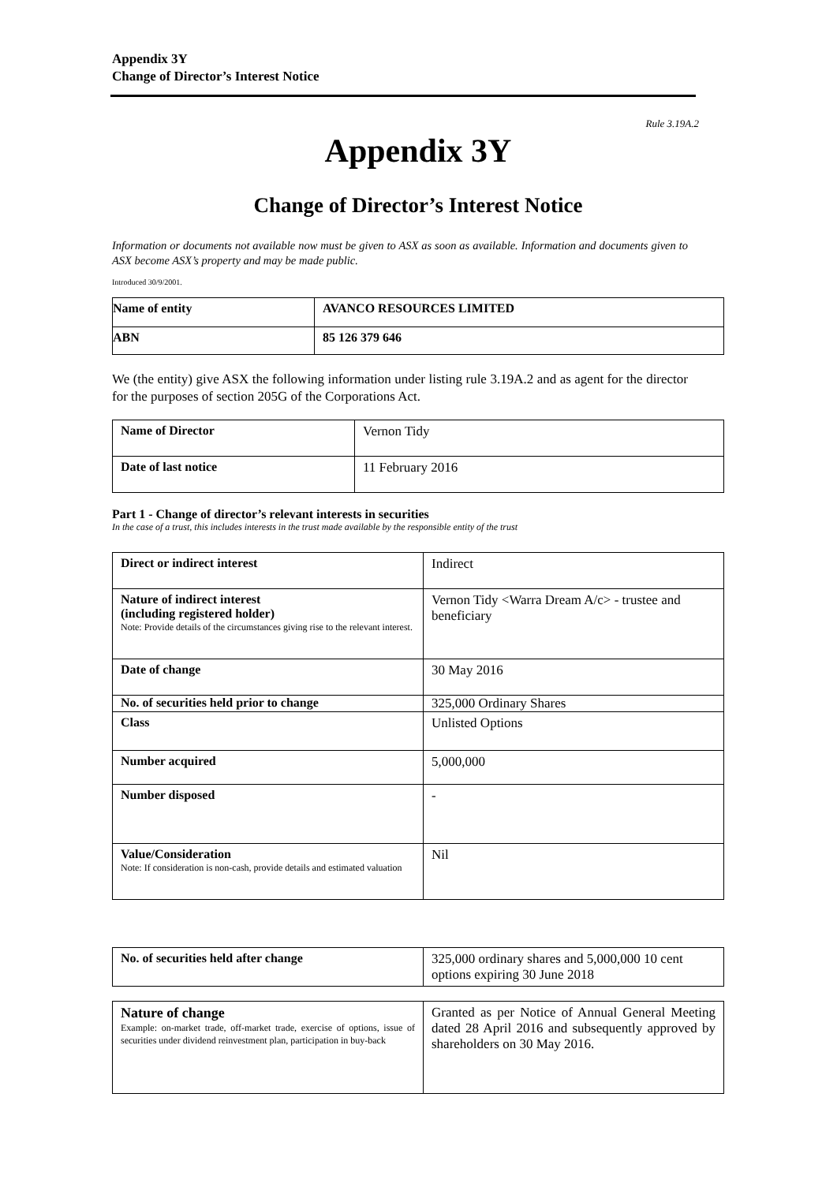Appendix 3Y
Change of Director’s Interest Notice
Rule 3.19A.2
Appendix 3Y
Change of Director’s Interest Notice
Information or documents not available now must be given to ASX as soon as available. Information and documents given to ASX become ASX’s property and may be made public.
Introduced 30/9/2001.
| Name of entity | AVANCO RESOURCES LIMITED |
| ABN | 85 126 379 646 |
We (the entity) give ASX the following information under listing rule 3.19A.2 and as agent for the director for the purposes of section 205G of the Corporations Act.
| Name of Director | Vernon Tidy |
| Date of last notice | 11 February 2016 |
Part 1 - Change of director’s relevant interests in securities
In the case of a trust, this includes interests in the trust made available by the responsible entity of the trust
| Direct or indirect interest | Indirect |
| Nature of indirect interest (including registered holder) Note: Provide details of the circumstances giving rise to the relevant interest. | Vernon Tidy <Warra Dream A/c> - trustee and beneficiary |
| Date of change | 30 May 2016 |
| No. of securities held prior to change | 325,000 Ordinary Shares |
| Class | Unlisted Options |
| Number acquired | 5,000,000 |
| Number disposed | - |
| Value/Consideration Note: If consideration is non-cash, provide details and estimated valuation | Nil |
| No. of securities held after change | 325,000 ordinary shares and 5,000,000 10 cent options expiring 30 June 2018 |
| Nature of change Example: on-market trade, off-market trade, exercise of options, issue of securities under dividend reinvestment plan, participation in buy-back | Granted as per Notice of Annual General Meeting dated 28 April 2016 and subsequently approved by shareholders on 30 May 2016. |